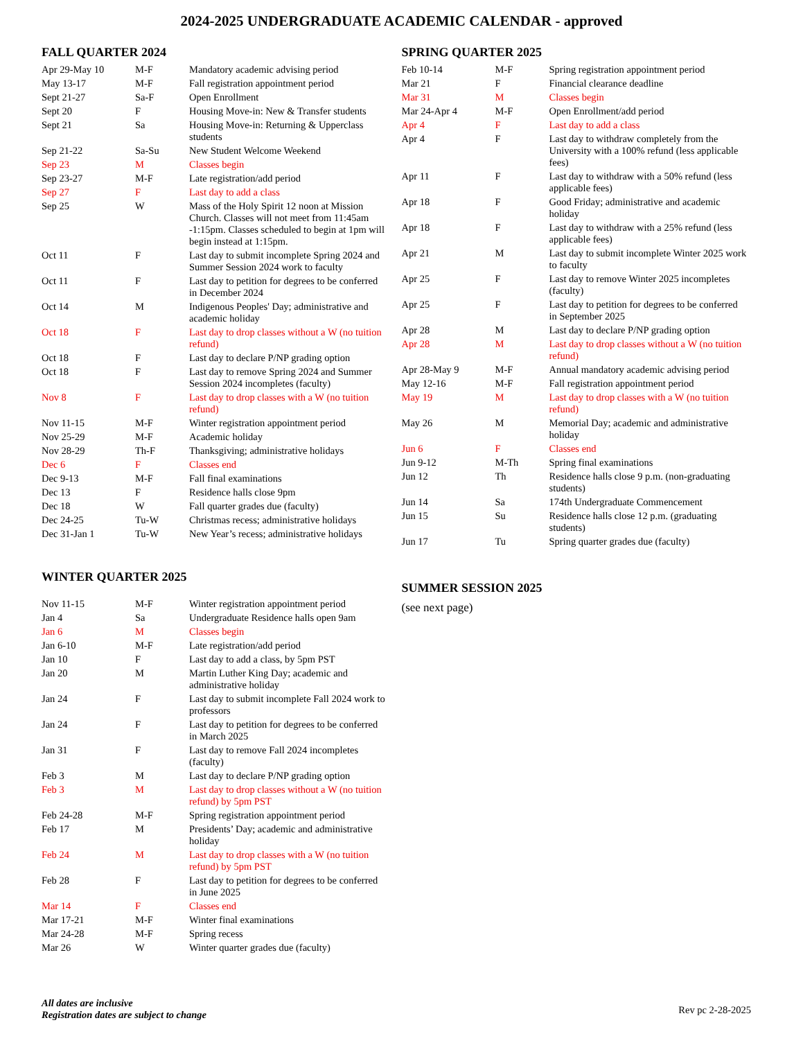2024-2025 UNDERGRADUATE ACADEMIC CALENDAR - approved
FALL QUARTER 2024
| Apr 29-May 10 | M-F | Mandatory academic advising period |
| May 13-17 | M-F | Fall registration appointment period |
| Sept 21-27 | Sa-F | Open Enrollment |
| Sept 20 | F | Housing Move-in: New & Transfer students |
| Sept 21 | Sa | Housing Move-in: Returning & Upperclass students |
| Sep 21-22 | Sa-Su | New Student Welcome Weekend |
| Sep 23 | M | Classes begin |
| Sep 23-27 | M-F | Late registration/add period |
| Sep 27 | F | Last day to add a class |
| Sep 25 | W | Mass of the Holy Spirit 12 noon at Mission Church. Classes will not meet from 11:45am -1:15pm. Classes scheduled to begin at 1pm will begin instead at 1:15pm. |
| Oct 11 | F | Last day to submit incomplete Spring 2024 and Summer Session 2024 work to faculty |
| Oct 11 | F | Last day to petition for degrees to be conferred in December 2024 |
| Oct 14 | M | Indigenous Peoples' Day; administrative and academic holiday |
| Oct 18 | F | Last day to drop classes without a W (no tuition refund) |
| Oct 18 | F | Last day to declare P/NP grading option |
| Oct 18 | F | Last day to remove Spring 2024 and Summer Session 2024 incompletes (faculty) |
| Nov 8 | F | Last day to drop classes with a W (no tuition refund) |
| Nov 11-15 | M-F | Winter registration appointment period |
| Nov 25-29 | M-F | Academic holiday |
| Nov 28-29 | Th-F | Thanksgiving; administrative holidays |
| Dec 6 | F | Classes end |
| Dec 9-13 | M-F | Fall final examinations |
| Dec 13 | F | Residence halls close 9pm |
| Dec 18 | W | Fall quarter grades due (faculty) |
| Dec 24-25 | Tu-W | Christmas recess; administrative holidays |
| Dec 31-Jan 1 | Tu-W | New Year’s recess; administrative holidays |
WINTER QUARTER 2025
| Nov 11-15 | M-F | Winter registration appointment period |
| Jan 4 | Sa | Undergraduate Residence halls open 9am |
| Jan 6 | M | Classes begin |
| Jan 6-10 | M-F | Late registration/add period |
| Jan 10 | F | Last day to add a class, by 5pm PST |
| Jan 20 | M | Martin Luther King Day; academic and administrative holiday |
| Jan 24 | F | Last day to submit incomplete Fall 2024 work to professors |
| Jan 24 | F | Last day to petition for degrees to be conferred in March 2025 |
| Jan 31 | F | Last day to remove Fall 2024 incompletes (faculty) |
| Feb 3 | M | Last day to declare P/NP grading option |
| Feb 3 | M | Last day to drop classes without a W (no tuition refund) by 5pm PST |
| Feb 24-28 | M-F | Spring registration appointment period |
| Feb 17 | M | Presidents’ Day; academic and administrative holiday |
| Feb 24 | M | Last day to drop classes with a W (no tuition refund) by 5pm PST |
| Feb 28 | F | Last day to petition for degrees to be conferred in June 2025 |
| Mar 14 | F | Classes end |
| Mar 17-21 | M-F | Winter final examinations |
| Mar 24-28 | M-F | Spring recess |
| Mar 26 | W | Winter quarter grades due (faculty) |
SPRING QUARTER 2025
| Feb 10-14 | M-F | Spring registration appointment period |
| Mar 21 | F | Financial clearance deadline |
| Mar 31 | M | Classes begin |
| Mar 24-Apr 4 | M-F | Open Enrollment/add period |
| Apr 4 | F | Last day to add a class |
| Apr 4 | F | Last day to withdraw completely from the University with a 100% refund (less applicable fees) |
| Apr 11 | F | Last day to withdraw with a 50% refund (less applicable fees) |
| Apr 18 | F | Good Friday; administrative and academic holiday |
| Apr 18 | F | Last day to withdraw with a 25% refund (less applicable fees) |
| Apr 21 | M | Last day to submit incomplete Winter 2025 work to faculty |
| Apr 25 | F | Last day to remove Winter 2025 incompletes (faculty) |
| Apr 25 | F | Last day to petition for degrees to be conferred in September 2025 |
| Apr 28 | M | Last day to declare P/NP grading option |
| Apr 28 | M | Last day to drop classes without a W (no tuition refund) |
| Apr 28-May 9 | M-F | Annual mandatory academic advising period |
| May 12-16 | M-F | Fall registration appointment period |
| May 19 | M | Last day to drop classes with a W (no tuition refund) |
| May 26 | M | Memorial Day; academic and administrative holiday |
| Jun 6 | F | Classes end |
| Jun 9-12 | M-Th | Spring final examinations |
| Jun 12 | Th | Residence halls close 9 p.m. (non-graduating students) |
| Jun 14 | Sa | 174th Undergraduate Commencement |
| Jun 15 | Su | Residence halls close 12 p.m. (graduating students) |
| Jun 17 | Tu | Spring quarter grades due (faculty) |
SUMMER SESSION 2025
(see next page)
All dates are inclusive
Registration dates are subject to change
Rev pc 2-28-2025